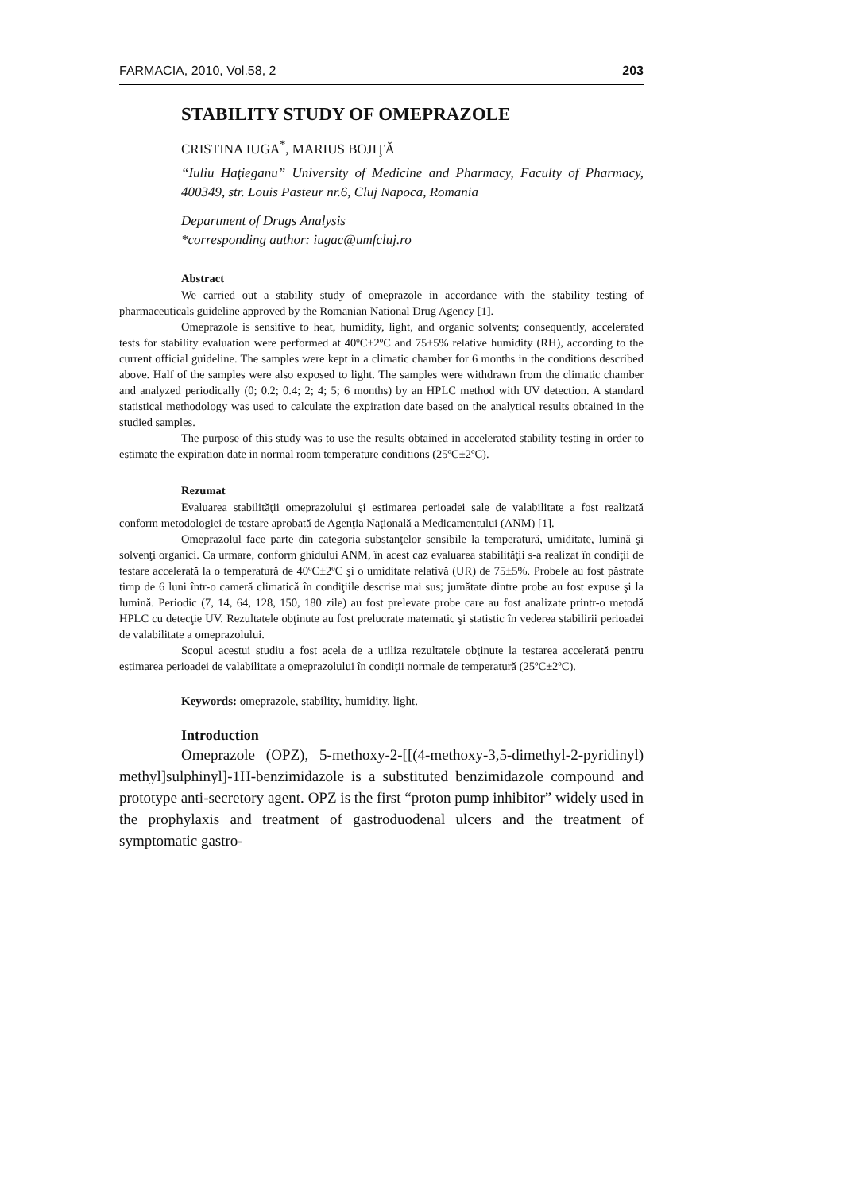FARMACIA, 2010, Vol.58, 2 203
STABILITY STUDY OF OMEPRAZOLE
CRISTINA IUGA<sup>*</sup>, MARIUS BOJIŢĂ
“Iuliu Haţieganu” University of Medicine and Pharmacy, Faculty of Pharmacy, 400349, str. Louis Pasteur nr.6, Cluj Napoca, Romania
Department of Drugs Analysis
*corresponding author: iugac@umfcluj.ro
Abstract
We carried out a stability study of omeprazole in accordance with the stability testing of pharmaceuticals guideline approved by the Romanian National Drug Agency [1].
Omeprazole is sensitive to heat, humidity, light, and organic solvents; consequently, accelerated tests for stability evaluation were performed at 40ºC±2ºC and 75±5% relative humidity (RH), according to the current official guideline. The samples were kept in a climatic chamber for 6 months in the conditions described above. Half of the samples were also exposed to light. The samples were withdrawn from the climatic chamber and analyzed periodically (0; 0.2; 0.4; 2; 4; 5; 6 months) by an HPLC method with UV detection. A standard statistical methodology was used to calculate the expiration date based on the analytical results obtained in the studied samples.
The purpose of this study was to use the results obtained in accelerated stability testing in order to estimate the expiration date in normal room temperature conditions (25ºC±2ºC).
Rezumat
Evaluarea stabilităţii omeprazolului şi estimarea perioadei sale de valabilitate a fost realizată conform metodologiei de testare aprobată de Agenţia Naţională a Medicamentului (ANM) [1].
Omeprazolul face parte din categoria substanţelor sensibile la temperatură, umiditate, lumină şi solvenţi organici. Ca urmare, conform ghidului ANM, în acest caz evaluarea stabilităţii s-a realizat în condiţii de testare accelerată la o temperatură de 40ºC±2ºC şi o umiditate relativă (UR) de 75±5%. Probele au fost păstrate timp de 6 luni într-o cameră climatică în condiţiile descrise mai sus; jumătate dintre probe au fost expuse şi la lumină. Periodic (7, 14, 64, 128, 150, 180 zile) au fost prelevate probe care au fost analizate printr-o metodă HPLC cu detecţie UV. Rezultatele obţinute au fost prelucrate matematic şi statistic în vederea stabilirii perioadei de valabilitate a omeprazolului.
Scopul acestui studiu a fost acela de a utiliza rezultatele obţinute la testarea accelerată pentru estimarea perioadei de valabilitate a omeprazolului în condiţii normale de temperatură (25ºC±2ºC).
Keywords: omeprazole, stability, humidity, light.
Introduction
Omeprazole (OPZ), 5-methoxy-2-[[(4-methoxy-3,5-dimethyl-2-pyridinyl) methyl]sulphinyl]-1H-benzimidazole is a substituted benzimidazole compound and prototype anti-secretory agent. OPZ is the first “proton pump inhibitor” widely used in the prophylaxis and treatment of gastroduodenal ulcers and the treatment of symptomatic gastro-